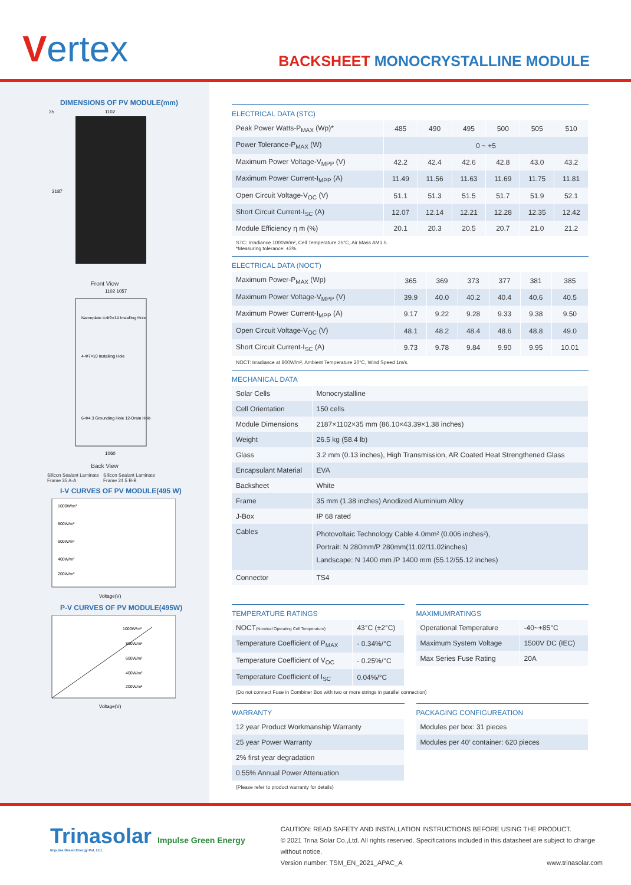Vertex
BACKSHEET MONOCRYSTALLINE MODULE
DIMENSIONS OF PV MODULE(mm)
1102
2187
35
Front View
1102 1057
Nameplate 4-Φ9×14 Installing Hole
4-Φ7×10 Installing Hole
6-Φ4.3 Grounding Hole 12-Drain Hole
1060
Back View
Silicon Sealant Laminate Frame 35 A-A Silicon Sealant Laminate Frame 24.5 B-B
I-V CURVES OF PV MODULE(495 W)
1000W/m²
800W/m²
600W/m²
400W/m²
200W/m²
Voltage(V)
P-V CURVES OF PV MODULE(495W)
1000W/m²
800W/m²
600W/m²
400W/m²
200W/m²
Voltage(V)
ELECTRICAL DATA (STC)
| Peak Power Watts-P<sub>MAX</sub> (Wp)* | 485 | 490 | 495 | 500 | 505 | 510 |
| Power Tolerance-P<sub>MAX</sub> (W) | 0 ~ +5 | | | | | |
| Maximum Power Voltage-V<sub>MPP</sub> (V) | 42.2 | 42.4 | 42.6 | 42.8 | 43.0 | 43.2 |
| Maximum Power Current-I<sub>MPP</sub> (A) | 11.49 | 11.56 | 11.63 | 11.69 | 11.75 | 11.81 |
| Open Circuit Voltage-V<sub>OC</sub> (V) | 51.1 | 51.3 | 51.5 | 51.7 | 51.9 | 52.1 |
| Short Circuit Current-I<sub>SC</sub> (A) | 12.07 | 12.14 | 12.21 | 12.28 | 12.35 | 12.42 |
| Module Efficiency η m (%) | 20.1 | 20.3 | 20.5 | 20.7 | 21.0 | 21.2 |
STC: Irradiance 1000W/m², Cell Temperature 25°C, Air Mass AM1.5.
*Measuring tolerance: ±3%.
ELECTRICAL DATA (NOCT)
| Maximum Power-P<sub>MAX</sub> (Wp) | 365 | 369 | 373 | 377 | 381 | 385 |
| Maximum Power Voltage-V<sub>MPP</sub> (V) | 39.9 | 40.0 | 40.2 | 40.4 | 40.6 | 40.5 |
| Maximum Power Current-I<sub>MPP</sub> (A) | 9.17 | 9.22 | 9.28 | 9.33 | 9.38 | 9.50 |
| Open Circuit Voltage-V<sub>OC</sub> (V) | 48.1 | 48.2 | 48.4 | 48.6 | 48.8 | 49.0 |
| Short Circuit Current-I<sub>SC</sub> (A) | 9.73 | 9.78 | 9.84 | 9.90 | 9.95 | 10.01 |
NOCT: Irradiance at 800W/m², Ambient Temperature 20°C, Wind Speed 1m/s.
MECHANICAL DATA
| Solar Cells | Monocrystalline |
| Cell Orientation | 150 cells |
| Module Dimensions | 2187×1102×35 mm (86.10×43.39×1.38 inches) |
| Weight | 26.5 kg (58.4 lb) |
| Glass | 3.2 mm (0.13 inches), High Transmission, AR Coated Heat Strengthened Glass |
| Encapsulant Material | EVA |
| Backsheet | White |
| Frame | 35 mm (1.38 inches) Anodized Aluminium Alloy |
| J-Box | IP 68 rated |
| Cables | Photovoltaic Technology Cable 4.0mm² (0.006 inches²), Portrait: N 280mm/P 280mm(11.02/11.02inches) Landscape: N 1400 mm /P 1400 mm (55.12/55.12 inches) |
| Connector | TS4 |
TEMPERATURE RATINGS
| NOCT (Nominal Operating Cell Temperature) | 43°C (±2°C) |
| Temperature Coefficient of P<sub>MAX</sub> | - 0.34%/°C |
| Temperature Coefficient of V<sub>OC</sub> | - 0.25%/°C |
| Temperature Coefficient of I<sub>SC</sub> | 0.04%/°C |
MAXIMUMRATINGS
| Operational Temperature | -40~+85°C |
| Maximum System Voltage | 1500V DC (IEC) |
| Max Series Fuse Rating | 20A |
(Do not connect Fuse in Combiner Box with two or more strings in parallel connection)
WARRANTY
| 12 year Product Workmanship Warranty |
| 25 year Power Warranty |
| 2% first year degradation |
| 0.55% Annual Power Attenuation |
(Please refer to product warranty for details)
PACKAGING CONFIGUREATION
| Modules per box: 31 pieces |
| Modules per 40’ container: 620 pieces |
Trinasolar Impulse Green Energy
Impulse Green Energy Pvt. Ltd.
CAUTION: READ SAFETY AND INSTALLATION INSTRUCTIONS BEFORE USING THE PRODUCT.
© 2021 Trina Solar Co.,Ltd. All rights reserved. Specifications included in this datasheet are subject to change without notice.
Version number: TSM_EN_2021_APAC_A www.trinasolar.com